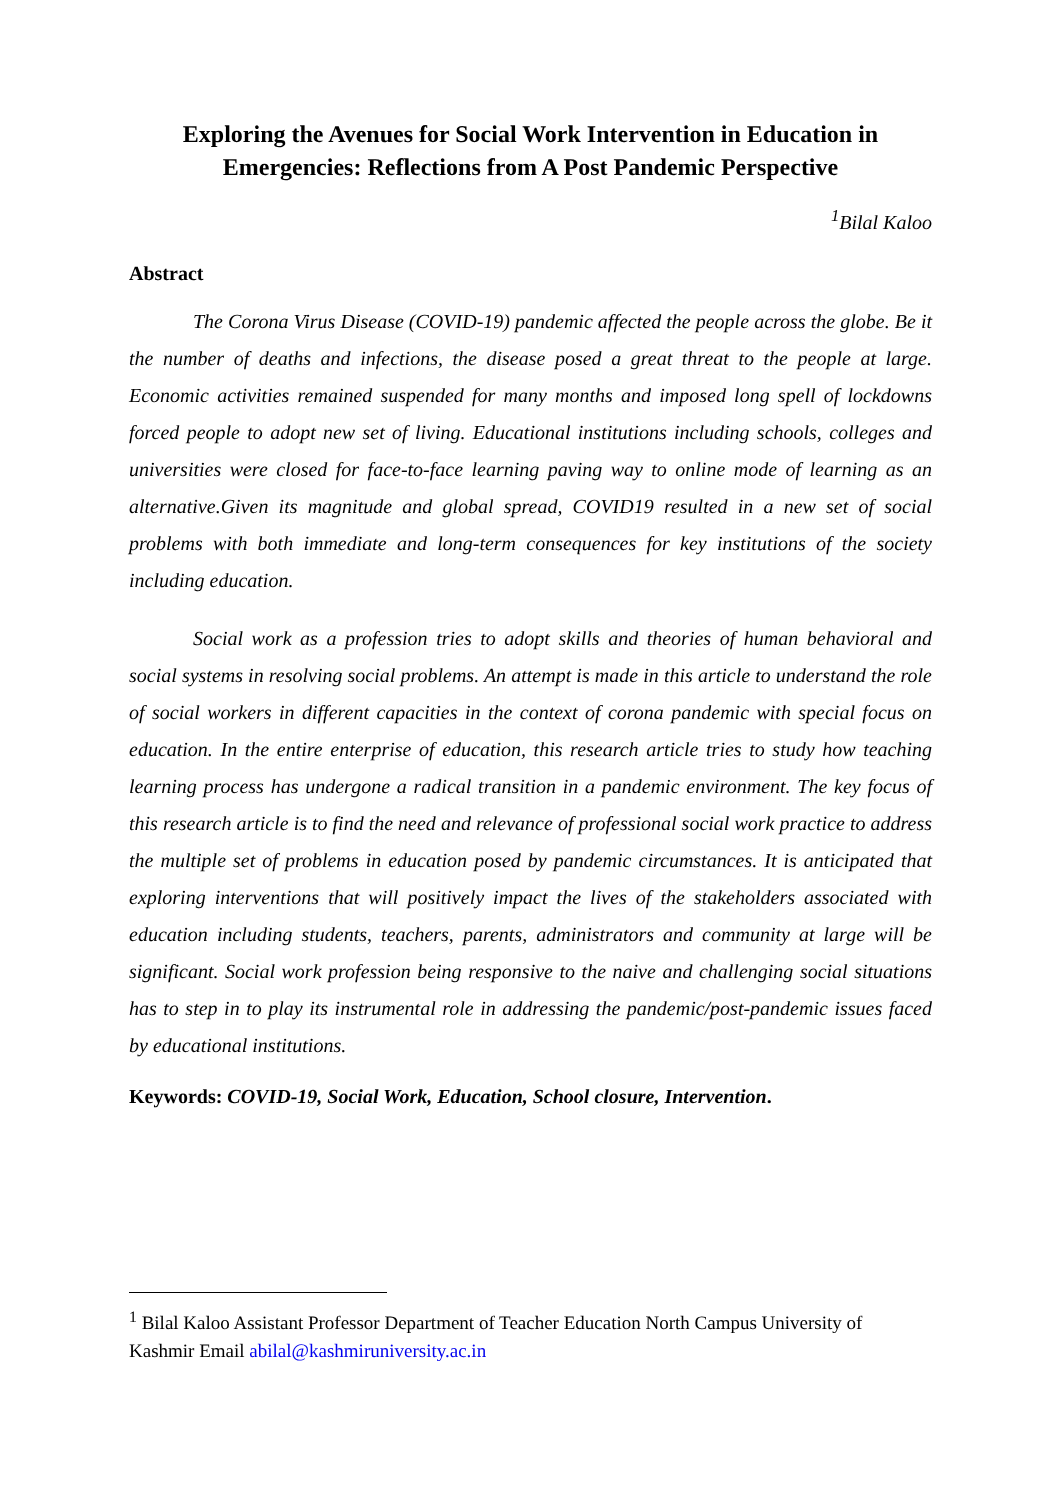Exploring the Avenues for Social Work Intervention in Education in Emergencies: Reflections from A Post Pandemic Perspective
<sup>1</sup> Bilal Kaloo
Abstract
The Corona Virus Disease (COVID-19) pandemic affected the people across the globe. Be it the number of deaths and infections, the disease posed a great threat to the people at large. Economic activities remained suspended for many months and imposed long spell of lockdowns forced people to adopt new set of living. Educational institutions including schools, colleges and universities were closed for face-to-face learning paving way to online mode of learning as an alternative.Given its magnitude and global spread, COVID19 resulted in a new set of social problems with both immediate and long-term consequences for key institutions of the society including education.
Social work as a profession tries to adopt skills and theories of human behavioral and social systems in resolving social problems. An attempt is made in this article to understand the role of social workers in different capacities in the context of corona pandemic with special focus on education. In the entire enterprise of education, this research article tries to study how teaching learning process has undergone a radical transition in a pandemic environment. The key focus of this research article is to find the need and relevance of professional social work practice to address the multiple set of problems in education posed by pandemic circumstances. It is anticipated that exploring interventions that will positively impact the lives of the stakeholders associated with education including students, teachers, parents, administrators and community at large will be significant. Social work profession being responsive to the naive and challenging social situations has to step in to play its instrumental role in addressing the pandemic/post-pandemic issues faced by educational institutions.
Keywords: COVID-19, Social Work, Education, School closure, Intervention.
<sup>1</sup> Bilal Kaloo Assistant Professor Department of Teacher Education North Campus University of Kashmir Email abilal@kashmiruniversity.ac.in